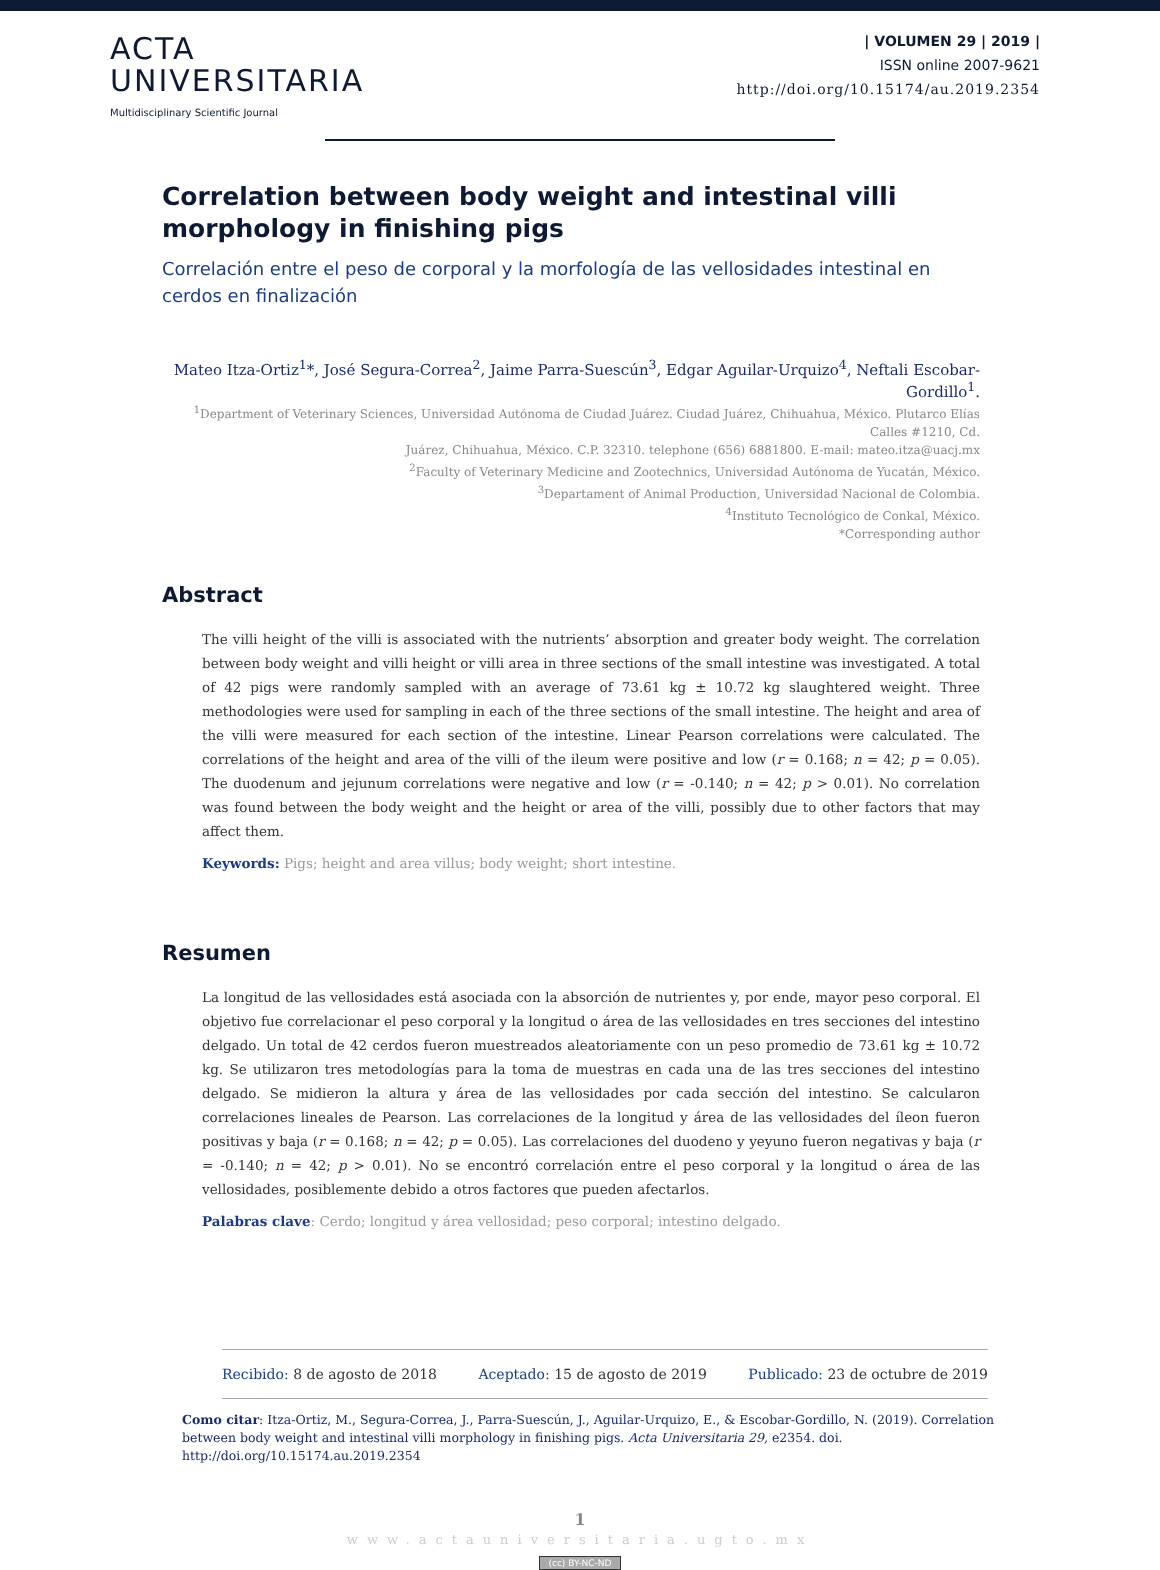ACTA
UNIVERSITARIA
Multidisciplinary Scientific Journal
| VOLUMEN 29 | 2019 |
ISSN online 2007-9621
http://doi.org/10.15174/au.2019.2354
Correlation between body weight and intestinal villi morphology in finishing pigs
Correlación entre el peso de corporal y la morfología de las vellosidades intestinal en cerdos en finalización
Mateo Itza-Ortiz<sup>1</sup>*, José Segura-Correa<sup>2</sup>, Jaime Parra-Suescún<sup>3</sup>, Edgar Aguilar-Urquizo<sup>4</sup>, Neftali Escobar-Gordillo<sup>1</sup>.
<sup>1</sup> Department of Veterinary Sciences, Universidad Autónoma de Ciudad Juárez. Ciudad Juárez, Chihuahua, México. Plutarco Elías Calles #1210, Cd.
Juárez, Chihuahua, México. C.P. 32310. telephone (656) 6881800. E-mail: mateo.itza@uacj.mx
<sup>2</sup> Faculty of Veterinary Medicine and Zootechnics, Universidad Autónoma de Yucatán, México.
<sup>3</sup> Departament of Animal Production, Universidad Nacional de Colombia.
<sup>4</sup> Instituto Tecnológico de Conkal, México.
*Corresponding author
Abstract
The villi height of the villi is associated with the nutrients’ absorption and greater body weight. The correlation between body weight and villi height or villi area in three sections of the small intestine was investigated. A total of 42 pigs were randomly sampled with an average of 73.61 kg ± 10.72 kg slaughtered weight. Three methodologies were used for sampling in each of the three sections of the small intestine. The height and area of the villi were measured for each section of the intestine. Linear Pearson correlations were calculated. The correlations of the height and area of the villi of the ileum were positive and low (r = 0.168; n = 42; p = 0.05). The duodenum and jejunum correlations were negative and low (r = -0.140; n = 42; p > 0.01). No correlation was found between the body weight and the height or area of the villi, possibly due to other factors that may affect them.
Keywords: Pigs; height and area villus; body weight; short intestine.
Resumen
La longitud de las vellosidades está asociada con la absorción de nutrientes y, por ende, mayor peso corporal. El objetivo fue correlacionar el peso corporal y la longitud o área de las vellosidades en tres secciones del intestino delgado. Un total de 42 cerdos fueron muestreados aleatoriamente con un peso promedio de 73.61 kg ± 10.72 kg. Se utilizaron tres metodologías para la toma de muestras en cada una de las tres secciones del intestino delgado. Se midieron la altura y área de las vellosidades por cada sección del intestino. Se calcularon correlaciones lineales de Pearson. Las correlaciones de la longitud y área de las vellosidades del íleon fueron positivas y baja (r = 0.168; n = 42; p = 0.05). Las correlaciones del duodeno y yeyuno fueron negativas y baja (r = -0.140; n = 42; p > 0.01). No se encontró correlación entre el peso corporal y la longitud o área de las vellosidades, posiblemente debido a otros factores que pueden afectarlos.
Palabras clave: Cerdo; longitud y área vellosidad; peso corporal; intestino delgado.
Recibido: 8 de agosto de 2018 Aceptado: 15 de agosto de 2019 Publicado: 23 de octubre de 2019
Como citar: Itza-Ortiz, M., Segura-Correa, J., Parra-Suescún, J., Aguilar-Urquizo, E., & Escobar-Gordillo, N. (2019). Correlation between body weight and intestinal villi morphology in finishing pigs. Acta Universitaria 29, e2354. doi. http://doi.org/10.15174.au.2019.2354
1
www.actauniversitaria.ugto.mx
(cc) BY-NC-ND